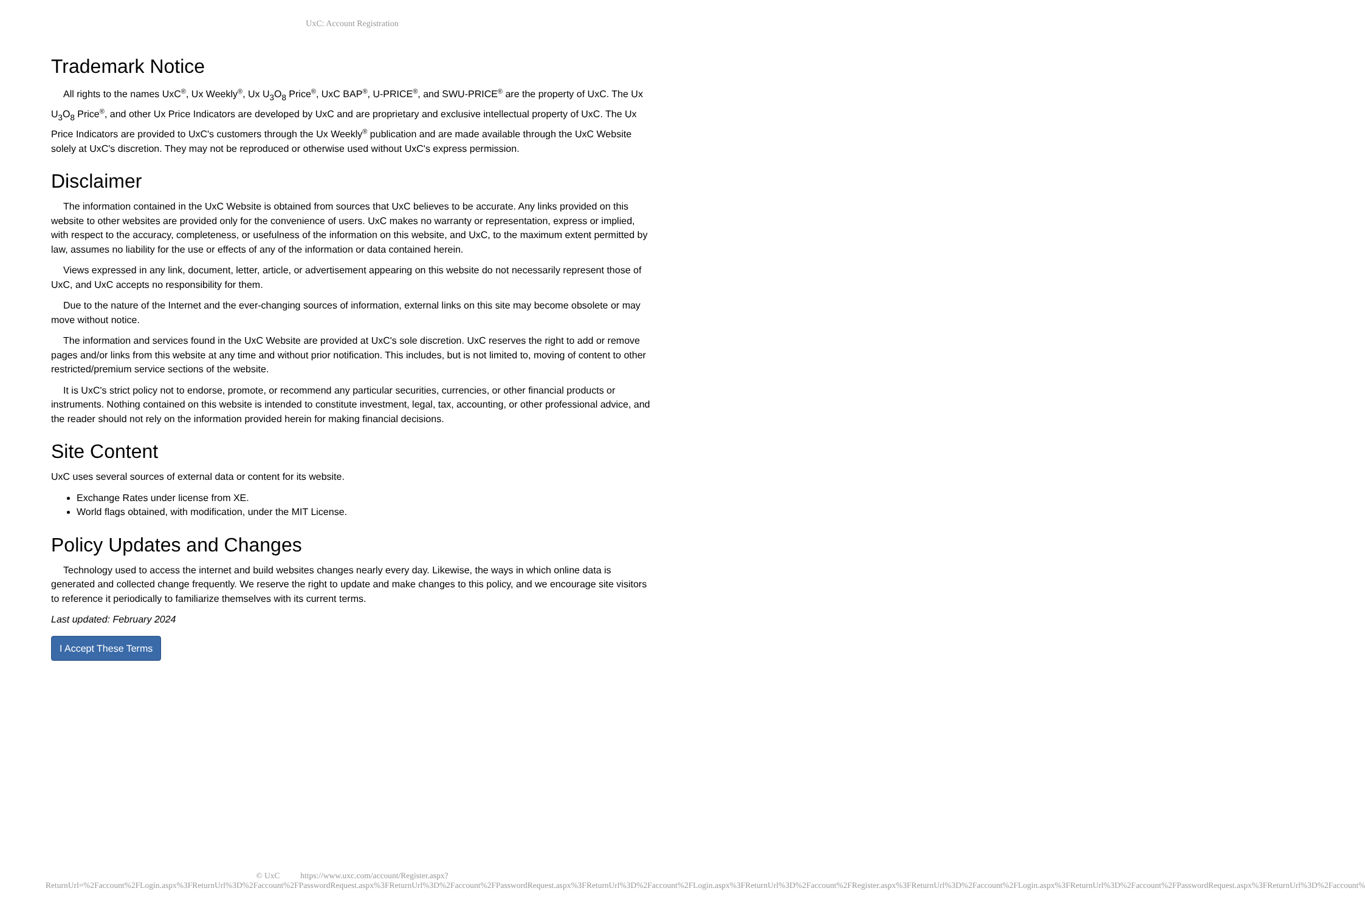UxC: Account Registration
Trademark Notice
All rights to the names UxC<sup>®</sup>, Ux Weekly<sup>®</sup>, Ux U<sub>3</sub>O<sub>8</sub> Price<sup>®</sup>, UxC BAP<sup>®</sup>, U-PRICE<sup>®</sup>, and SWU-PRICE<sup>®</sup> are the property of UxC. The Ux U<sub>3</sub>O<sub>8</sub> Price<sup>®</sup>, and other Ux Price Indicators are developed by UxC and are proprietary and exclusive intellectual property of UxC. The Ux Price Indicators are provided to UxC's customers through the Ux Weekly<sup>®</sup> publication and are made available through the UxC Website solely at UxC's discretion. They may not be reproduced or otherwise used without UxC's express permission.
Disclaimer
The information contained in the UxC Website is obtained from sources that UxC believes to be accurate. Any links provided on this website to other websites are provided only for the convenience of users. UxC makes no warranty or representation, express or implied, with respect to the accuracy, completeness, or usefulness of the information on this website, and UxC, to the maximum extent permitted by law, assumes no liability for the use or effects of any of the information or data contained herein.
Views expressed in any link, document, letter, article, or advertisement appearing on this website do not necessarily represent those of UxC, and UxC accepts no responsibility for them.
Due to the nature of the Internet and the ever-changing sources of information, external links on this site may become obsolete or may move without notice.
The information and services found in the UxC Website are provided at UxC's sole discretion. UxC reserves the right to add or remove pages and/or links from this website at any time and without prior notification. This includes, but is not limited to, moving of content to other restricted/premium service sections of the website.
It is UxC's strict policy not to endorse, promote, or recommend any particular securities, currencies, or other financial products or instruments. Nothing contained on this website is intended to constitute investment, legal, tax, accounting, or other professional advice, and the reader should not rely on the information provided herein for making financial decisions.
Site Content
UxC uses several sources of external data or content for its website.
Exchange Rates under license from XE.
World flags obtained, with modification, under the MIT License.
Policy Updates and Changes
Technology used to access the internet and build websites changes nearly every day. Likewise, the ways in which online data is generated and collected change frequently. We reserve the right to update and make changes to this policy, and we encourage site visitors to reference it periodically to familiarize themselves with its current terms.
Last updated: February 2024
I Accept These Terms
© UxC https://www.uxc.com/account/Register.aspx?ReturnUrl=%2Faccount%2FLogin.aspx%3FReturnUrl%3D%2Faccount%2FPasswordRequest.aspx%3FReturnUrl%3D%2Faccount%2FPasswordRequest.aspx%3FReturnUrl%3D%2Faccount%2FLogin.aspx%3FReturnUrl%3D%2Faccount%2FRegister.aspx%3FReturnUrl%3D%2Faccount%2FLogin.aspx%3FReturnUrl%3D%2Faccount%2FPasswordRequest.aspx%3FReturnUrl%3D%2Faccount%